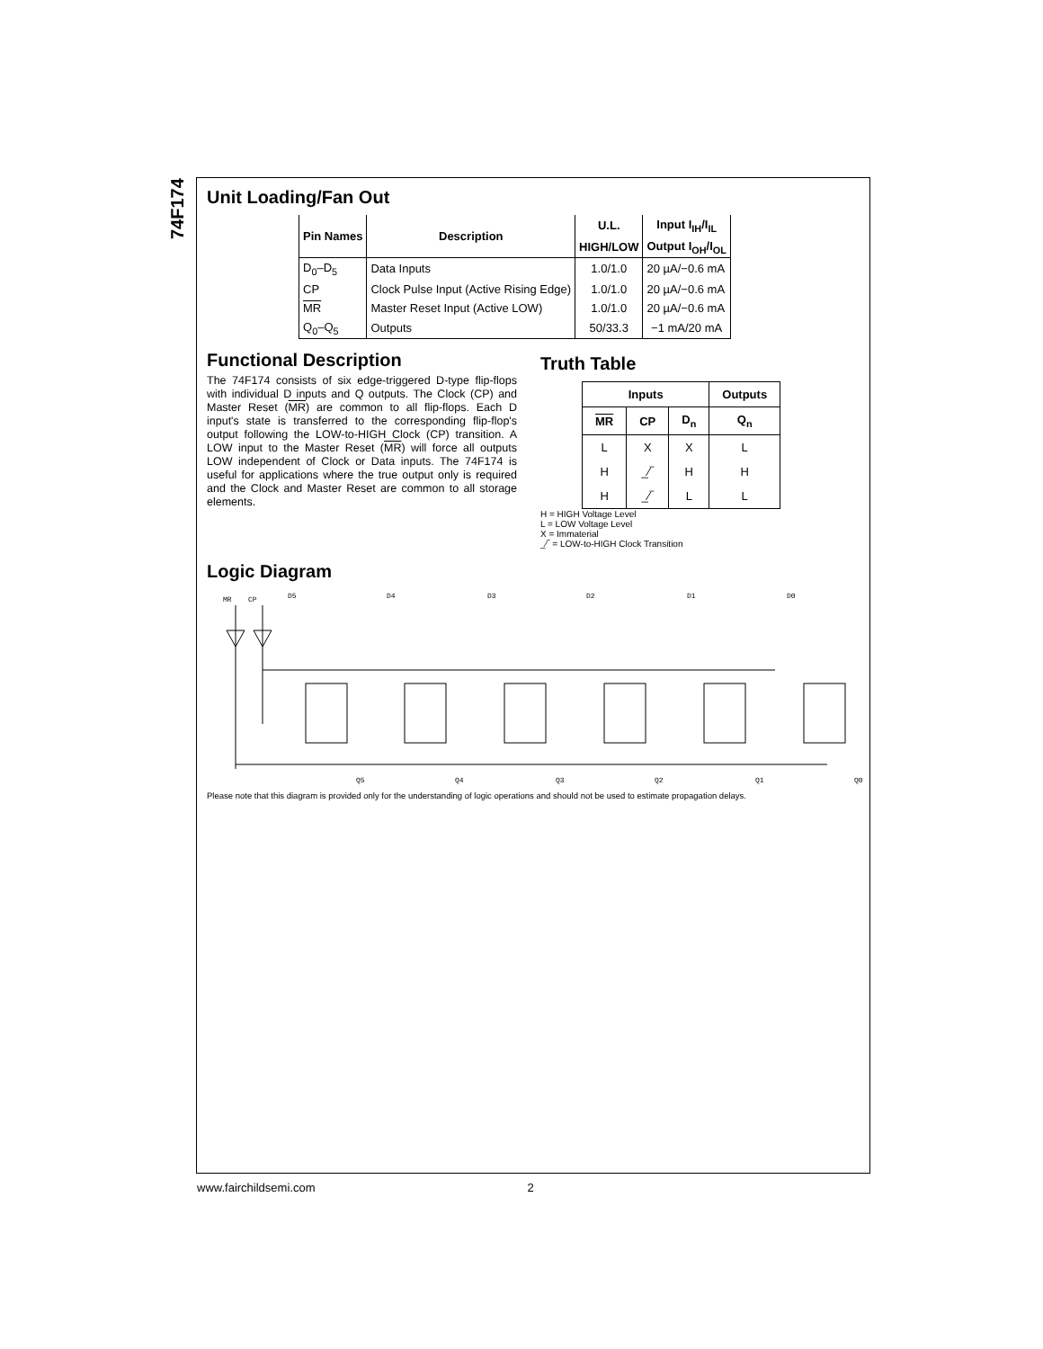74F174
Unit Loading/Fan Out
| Pin Names | Description | U.L. | Input I<sub>IH</sub>/I<sub>IL</sub> |
| --- | --- | --- | --- |
| | | HIGH/LOW | Output I<sub>OH</sub>/I<sub>OL</sub> |
| D<sub>0</sub>–D<sub>5</sub> | Data Inputs | 1.0/1.0 | 20 µA/−0.6 mA |
| CP | Clock Pulse Input (Active Rising Edge) | 1.0/1.0 | 20 µA/−0.6 mA |
| MR | Master Reset Input (Active LOW) | 1.0/1.0 | 20 µA/−0.6 mA |
| Q<sub>0</sub>–Q<sub>5</sub> | Outputs | 50/33.3 | −1 mA/20 mA |
Functional Description
The 74F174 consists of six edge-triggered D-type flip-flops with individual D inputs and Q outputs. The Clock (CP) and Master Reset (MR) are common to all flip-flops. Each D input's state is transferred to the corresponding flip-flop's output following the LOW-to-HIGH Clock (CP) transition. A LOW input to the Master Reset (MR) will force all outputs LOW independent of Clock or Data inputs. The 74F174 is useful for applications where the true output only is required and the Clock and Master Reset are common to all storage elements.
Truth Table
| Inputs | | | Outputs |
| --- | --- | --- | --- |
| MR | CP | D<sub>n</sub> | Q<sub>n</sub> |
| L | X | X | L |
| H | _⁄‾ | H | H |
| H | _⁄‾ | L | L |
H = HIGH Voltage Level
L = LOW Voltage Level
X = Immaterial
_⁄‾ = LOW-to-HIGH Clock Transition
Logic Diagram
MR
CP
D5
D4
D3
D2
D1
D0
Q5
Q4
Q3
Q2
Q1
Q0
Please note that this diagram is provided only for the understanding of logic operations and should not be used to estimate propagation delays.
www.fairchildsemi.com 2